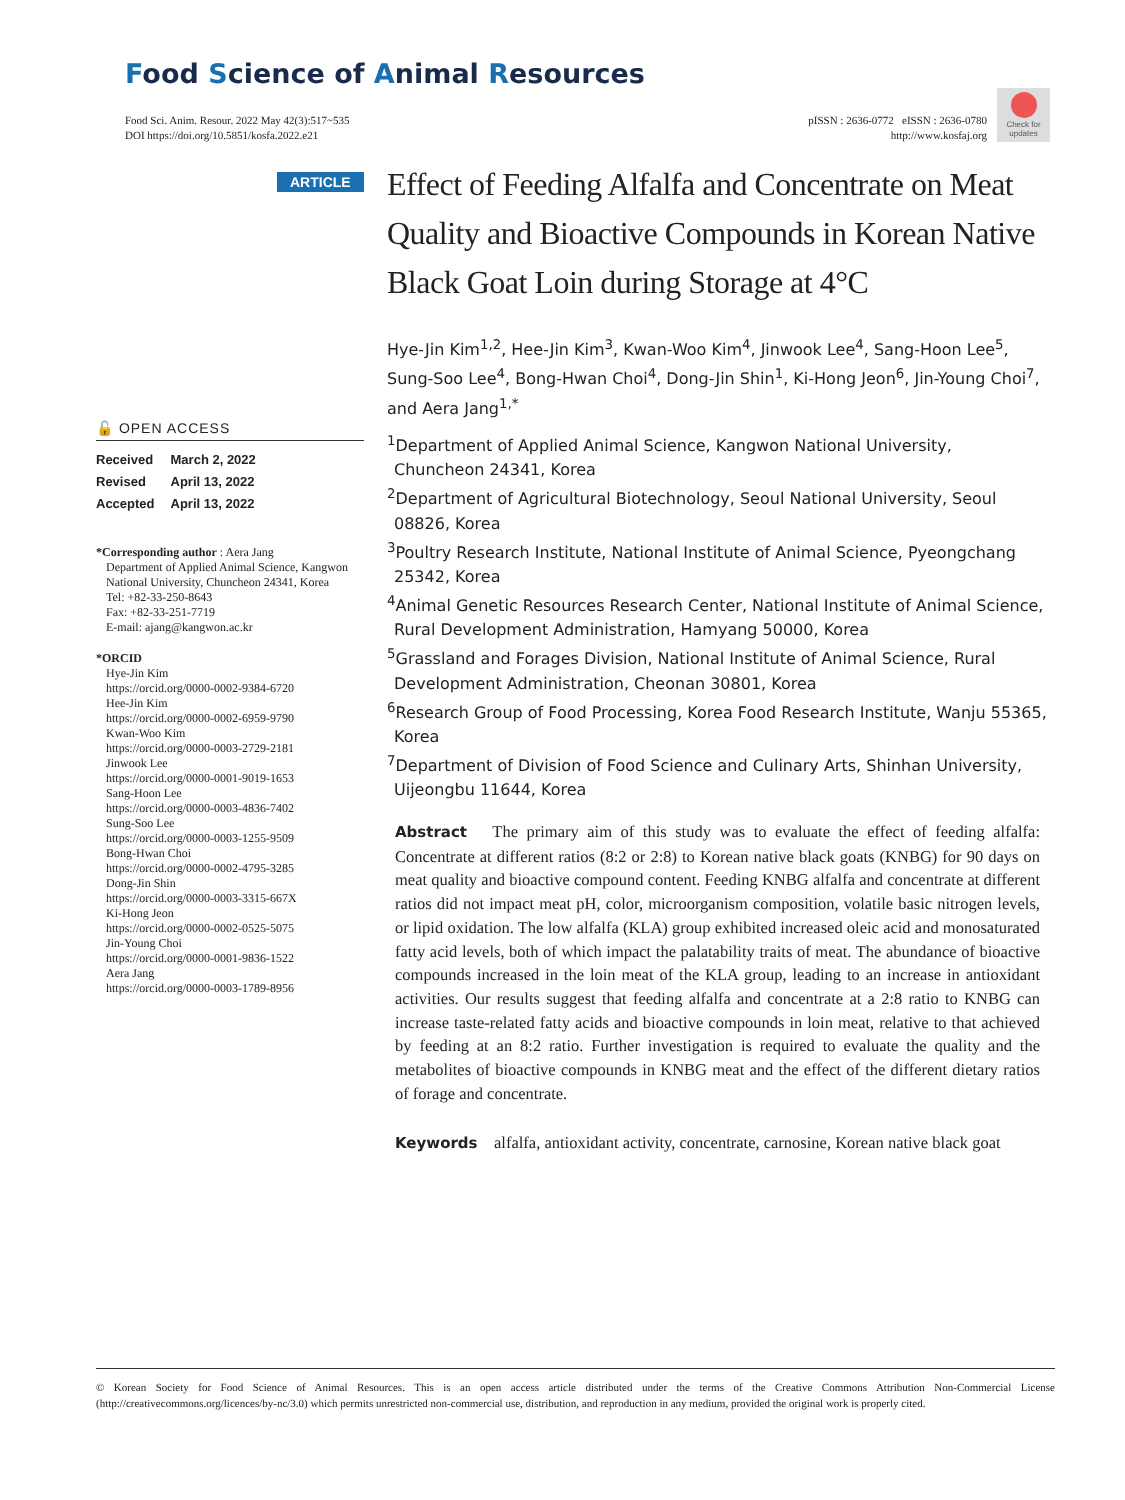Food Science of Animal Resources
Food Sci. Anim. Resour. 2022 May 42(3):517~535
DOI https://doi.org/10.5851/kosfa.2022.e21
pISSN : 2636-0772 eISSN : 2636-0780
http://www.kosfaj.org
Check for updates
ARTICLE
Effect of Feeding Alfalfa and Concentrate on Meat Quality and Bioactive Compounds in Korean Native Black Goat Loin during Storage at 4°C
Hye-Jin Kim<sup>1,2</sup>, Hee-Jin Kim<sup>3</sup>, Kwan-Woo Kim<sup>4</sup>, Jinwook Lee<sup>4</sup>, Sang-Hoon Lee<sup>5</sup>, Sung-Soo Lee<sup>4</sup>, Bong-Hwan Choi<sup>4</sup>, Dong-Jin Shin<sup>1</sup>, Ki-Hong Jeon<sup>6</sup>, Jin-Young Choi<sup>7</sup>, and Aera Jang<sup>1,*</sup>
<sup>1</sup> Department of Applied Animal Science, Kangwon National University, Chuncheon 24341, Korea
<sup>2</sup> Department of Agricultural Biotechnology, Seoul National University, Seoul 08826, Korea
<sup>3</sup> Poultry Research Institute, National Institute of Animal Science, Pyeongchang 25342, Korea
<sup>4</sup> Animal Genetic Resources Research Center, National Institute of Animal Science, Rural Development Administration, Hamyang 50000, Korea
<sup>5</sup> Grassland and Forages Division, National Institute of Animal Science, Rural Development Administration, Cheonan 30801, Korea
<sup>6</sup> Research Group of Food Processing, Korea Food Research Institute, Wanju 55365, Korea
<sup>7</sup> Department of Division of Food Science and Culinary Arts, Shinhan University, Uijeongbu 11644, Korea
🔓 OPEN ACCESS
| Received | March 2, 2022 |
| Revised | April 13, 2022 |
| Accepted | April 13, 2022 |
*Corresponding author : Aera Jang
Department of Applied Animal Science, Kangwon National University, Chuncheon 24341, Korea
Tel: +82-33-250-8643
Fax: +82-33-251-7719
E-mail: ajang@kangwon.ac.kr
*ORCID
Hye-Jin Kim
https://orcid.org/0000-0002-9384-6720
Hee-Jin Kim
https://orcid.org/0000-0002-6959-9790
Kwan-Woo Kim
https://orcid.org/0000-0003-2729-2181
Jinwook Lee
https://orcid.org/0000-0001-9019-1653
Sang-Hoon Lee
https://orcid.org/0000-0003-4836-7402
Sung-Soo Lee
https://orcid.org/0000-0003-1255-9509
Bong-Hwan Choi
https://orcid.org/0000-0002-4795-3285
Dong-Jin Shin
https://orcid.org/0000-0003-3315-667X
Ki-Hong Jeon
https://orcid.org/0000-0002-0525-5075
Jin-Young Choi
https://orcid.org/0000-0001-9836-1522
Aera Jang
https://orcid.org/0000-0003-1789-8956
Abstract The primary aim of this study was to evaluate the effect of feeding alfalfa: Concentrate at different ratios (8:2 or 2:8) to Korean native black goats (KNBG) for 90 days on meat quality and bioactive compound content. Feeding KNBG alfalfa and concentrate at different ratios did not impact meat pH, color, microorganism composition, volatile basic nitrogen levels, or lipid oxidation. The low alfalfa (KLA) group exhibited increased oleic acid and monosaturated fatty acid levels, both of which impact the palatability traits of meat. The abundance of bioactive compounds increased in the loin meat of the KLA group, leading to an increase in antioxidant activities. Our results suggest that feeding alfalfa and concentrate at a 2:8 ratio to KNBG can increase taste-related fatty acids and bioactive compounds in loin meat, relative to that achieved by feeding at an 8:2 ratio. Further investigation is required to evaluate the quality and the metabolites of bioactive compounds in KNBG meat and the effect of the different dietary ratios of forage and concentrate.
Keywords alfalfa, antioxidant activity, concentrate, carnosine, Korean native black goat
© Korean Society for Food Science of Animal Resources. This is an open access article distributed under the terms of the Creative Commons Attribution Non-Commercial License (http://creativecommons.org/licences/by-nc/3.0) which permits unrestricted non-commercial use, distribution, and reproduction in any medium, provided the original work is properly cited.